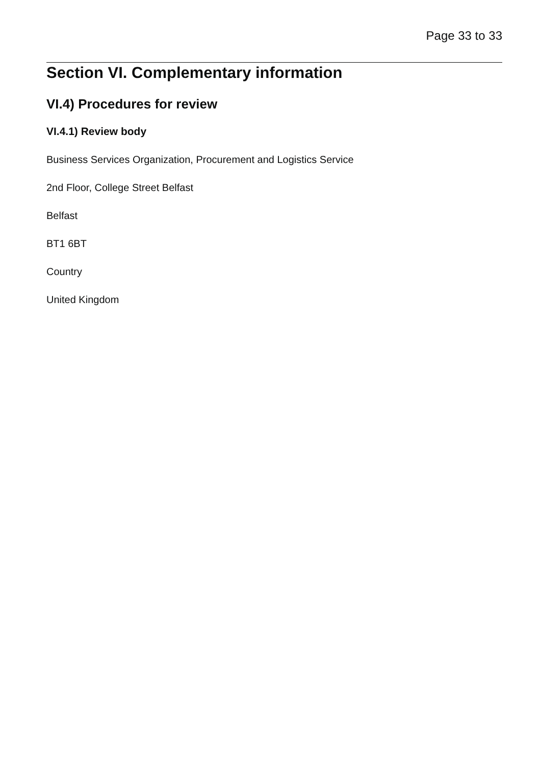Page 33 to 33
Section VI. Complementary information
VI.4) Procedures for review
VI.4.1) Review body
Business Services Organization, Procurement and Logistics Service
2nd Floor, College Street Belfast
Belfast
BT1 6BT
Country
United Kingdom